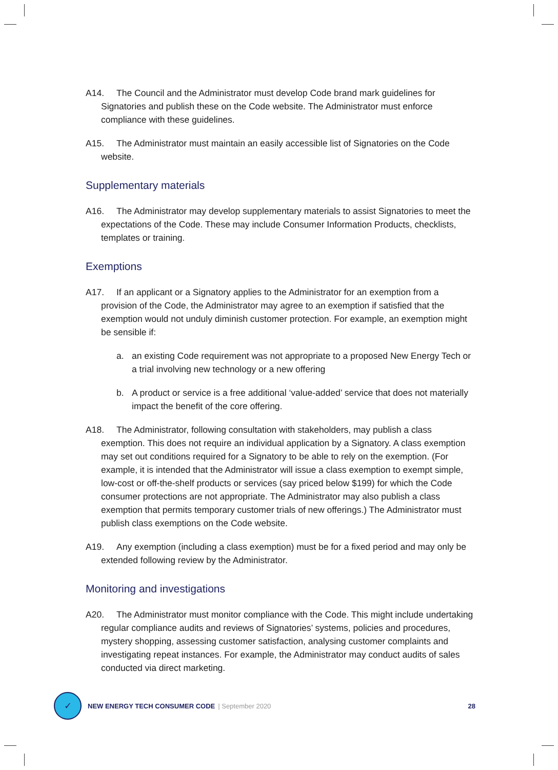A14. The Council and the Administrator must develop Code brand mark guidelines for Signatories and publish these on the Code website. The Administrator must enforce compliance with these guidelines.
A15. The Administrator must maintain an easily accessible list of Signatories on the Code website.
Supplementary materials
A16. The Administrator may develop supplementary materials to assist Signatories to meet the expectations of the Code. These may include Consumer Information Products, checklists, templates or training.
Exemptions
A17. If an applicant or a Signatory applies to the Administrator for an exemption from a provision of the Code, the Administrator may agree to an exemption if satisfied that the exemption would not unduly diminish customer protection. For example, an exemption might be sensible if:
a. an existing Code requirement was not appropriate to a proposed New Energy Tech or a trial involving new technology or a new offering
b. A product or service is a free additional ‘value-added’ service that does not materially impact the benefit of the core offering.
A18. The Administrator, following consultation with stakeholders, may publish a class exemption. This does not require an individual application by a Signatory. A class exemption may set out conditions required for a Signatory to be able to rely on the exemption. (For example, it is intended that the Administrator will issue a class exemption to exempt simple, low-cost or off-the-shelf products or services (say priced below $199) for which the Code consumer protections are not appropriate. The Administrator may also publish a class exemption that permits temporary customer trials of new offerings.) The Administrator must publish class exemptions on the Code website.
A19. Any exemption (including a class exemption) must be for a fixed period and may only be extended following review by the Administrator.
Monitoring and investigations
A20. The Administrator must monitor compliance with the Code. This might include undertaking regular compliance audits and reviews of Signatories’ systems, policies and procedures, mystery shopping, assessing customer satisfaction, analysing customer complaints and investigating repeat instances. For example, the Administrator may conduct audits of sales conducted via direct marketing.
✓
NEW ENERGY TECH CONSUMER CODE | September 2020 28